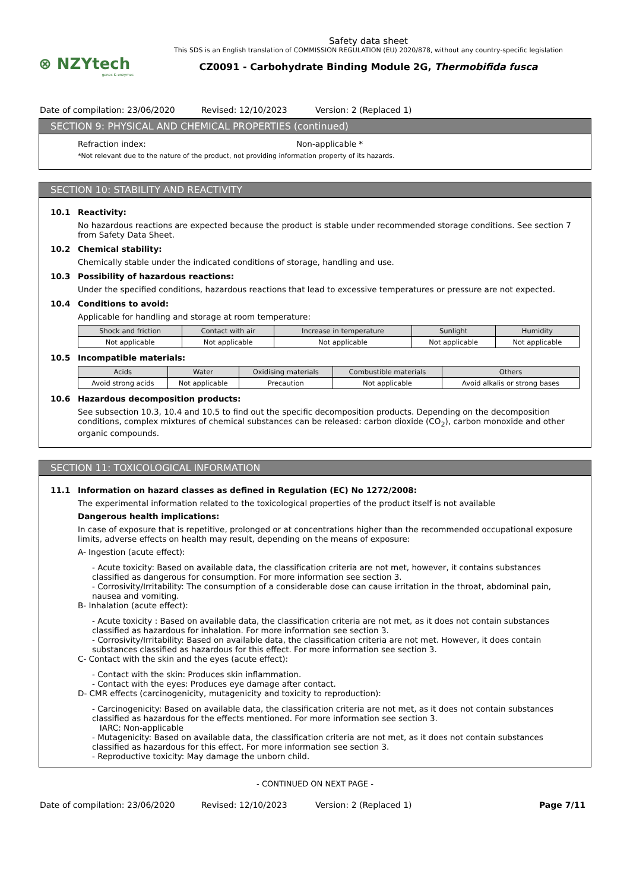⊗ NZYtech
genes & enzymes
Safety data sheet
This SDS is an English translation of COMMISSION REGULATION (EU) 2020/878, without any country-specific legislation
CZ0091 - Carbohydrate Binding Module 2G, Thermobifida fusca
Date of compilation: 23/06/2020 Revised: 12/10/2023 Version: 2 (Replaced 1)
SECTION 9: PHYSICAL AND CHEMICAL PROPERTIES (continued)
Refraction index: Non-applicable *
*Not relevant due to the nature of the product, not providing information property of its hazards.
SECTION 10: STABILITY AND REACTIVITY
10.1 Reactivity:
No hazardous reactions are expected because the product is stable under recommended storage conditions. See section 7 from Safety Data Sheet.
10.2 Chemical stability:
Chemically stable under the indicated conditions of storage, handling and use.
10.3 Possibility of hazardous reactions:
Under the specified conditions, hazardous reactions that lead to excessive temperatures or pressure are not expected.
10.4 Conditions to avoid:
Applicable for handling and storage at room temperature:
| Shock and friction | Contact with air | Increase in temperature | Sunlight | Humidity |
| --- | --- | --- | --- | --- |
| Not applicable | Not applicable | Not applicable | Not applicable | Not applicable |
10.5 Incompatible materials:
| Acids | Water | Oxidising materials | Combustible materials | Others |
| --- | --- | --- | --- | --- |
| Avoid strong acids | Not applicable | Precaution | Not applicable | Avoid alkalis or strong bases |
10.6 Hazardous decomposition products:
See subsection 10.3, 10.4 and 10.5 to find out the specific decomposition products. Depending on the decomposition conditions, complex mixtures of chemical substances can be released: carbon dioxide (CO<sub>2</sub>), carbon monoxide and other organic compounds.
SECTION 11: TOXICOLOGICAL INFORMATION
11.1 Information on hazard classes as defined in Regulation (EC) No 1272/2008:
The experimental information related to the toxicological properties of the product itself is not available
Dangerous health implications:
In case of exposure that is repetitive, prolonged or at concentrations higher than the recommended occupational exposure limits, adverse effects on health may result, depending on the means of exposure:
A- Ingestion (acute effect):
- Acute toxicity: Based on available data, the classification criteria are not met, however, it contains substances classified as dangerous for consumption. For more information see section 3.
- Corrosivity/Irritability: The consumption of a considerable dose can cause irritation in the throat, abdominal pain, nausea and vomiting.
B- Inhalation (acute effect):
- Acute toxicity : Based on available data, the classification criteria are not met, as it does not contain substances classified as hazardous for inhalation. For more information see section 3.
- Corrosivity/Irritability: Based on available data, the classification criteria are not met. However, it does contain substances classified as hazardous for this effect. For more information see section 3.
C- Contact with the skin and the eyes (acute effect):
- Contact with the skin: Produces skin inflammation.
- Contact with the eyes: Produces eye damage after contact.
D- CMR effects (carcinogenicity, mutagenicity and toxicity to reproduction):
- Carcinogenicity: Based on available data, the classification criteria are not met, as it does not contain substances classified as hazardous for the effects mentioned. For more information see section 3.
IARC: Non-applicable
- Mutagenicity: Based on available data, the classification criteria are not met, as it does not contain substances classified as hazardous for this effect. For more information see section 3.
- Reproductive toxicity: May damage the unborn child.
- CONTINUED ON NEXT PAGE -
Date of compilation: 23/06/2020 Revised: 12/10/2023 Version: 2 (Replaced 1) Page 7/11